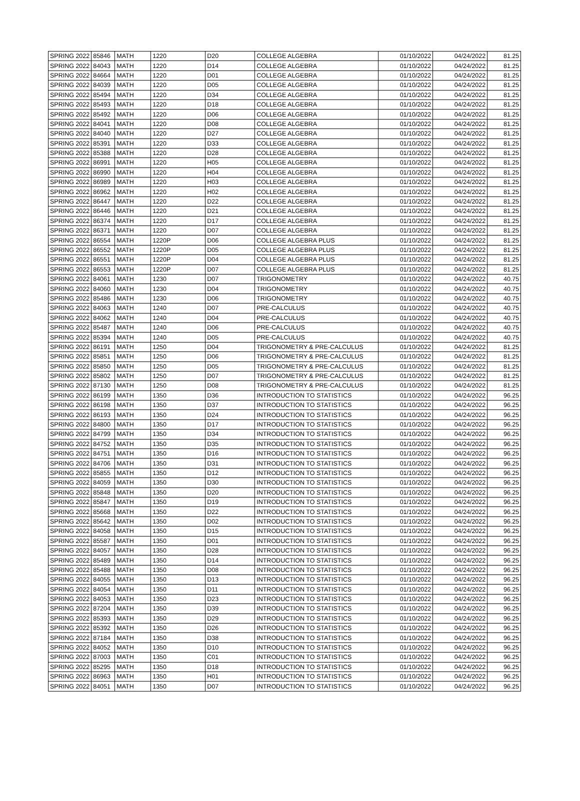| SPRING 2022 | 85846 | MATH | 1220 | D20 | COLLEGE ALGEBRA | 01/10/2022 | 04/24/2022 | 81.25 |
| SPRING 2022 | 84043 | MATH | 1220 | D14 | COLLEGE ALGEBRA | 01/10/2022 | 04/24/2022 | 81.25 |
| SPRING 2022 | 84664 | MATH | 1220 | D01 | COLLEGE ALGEBRA | 01/10/2022 | 04/24/2022 | 81.25 |
| SPRING 2022 | 84039 | MATH | 1220 | D05 | COLLEGE ALGEBRA | 01/10/2022 | 04/24/2022 | 81.25 |
| SPRING 2022 | 85494 | MATH | 1220 | D34 | COLLEGE ALGEBRA | 01/10/2022 | 04/24/2022 | 81.25 |
| SPRING 2022 | 85493 | MATH | 1220 | D18 | COLLEGE ALGEBRA | 01/10/2022 | 04/24/2022 | 81.25 |
| SPRING 2022 | 85492 | MATH | 1220 | D06 | COLLEGE ALGEBRA | 01/10/2022 | 04/24/2022 | 81.25 |
| SPRING 2022 | 84041 | MATH | 1220 | D08 | COLLEGE ALGEBRA | 01/10/2022 | 04/24/2022 | 81.25 |
| SPRING 2022 | 84040 | MATH | 1220 | D27 | COLLEGE ALGEBRA | 01/10/2022 | 04/24/2022 | 81.25 |
| SPRING 2022 | 85391 | MATH | 1220 | D33 | COLLEGE ALGEBRA | 01/10/2022 | 04/24/2022 | 81.25 |
| SPRING 2022 | 85388 | MATH | 1220 | D28 | COLLEGE ALGEBRA | 01/10/2022 | 04/24/2022 | 81.25 |
| SPRING 2022 | 86991 | MATH | 1220 | H05 | COLLEGE ALGEBRA | 01/10/2022 | 04/24/2022 | 81.25 |
| SPRING 2022 | 86990 | MATH | 1220 | H04 | COLLEGE ALGEBRA | 01/10/2022 | 04/24/2022 | 81.25 |
| SPRING 2022 | 86989 | MATH | 1220 | H03 | COLLEGE ALGEBRA | 01/10/2022 | 04/24/2022 | 81.25 |
| SPRING 2022 | 86962 | MATH | 1220 | H02 | COLLEGE ALGEBRA | 01/10/2022 | 04/24/2022 | 81.25 |
| SPRING 2022 | 86447 | MATH | 1220 | D22 | COLLEGE ALGEBRA | 01/10/2022 | 04/24/2022 | 81.25 |
| SPRING 2022 | 86446 | MATH | 1220 | D21 | COLLEGE ALGEBRA | 01/10/2022 | 04/24/2022 | 81.25 |
| SPRING 2022 | 86374 | MATH | 1220 | D17 | COLLEGE ALGEBRA | 01/10/2022 | 04/24/2022 | 81.25 |
| SPRING 2022 | 86371 | MATH | 1220 | D07 | COLLEGE ALGEBRA | 01/10/2022 | 04/24/2022 | 81.25 |
| SPRING 2022 | 86554 | MATH | 1220P | D06 | COLLEGE ALGEBRA PLUS | 01/10/2022 | 04/24/2022 | 81.25 |
| SPRING 2022 | 86552 | MATH | 1220P | D05 | COLLEGE ALGEBRA PLUS | 01/10/2022 | 04/24/2022 | 81.25 |
| SPRING 2022 | 86551 | MATH | 1220P | D04 | COLLEGE ALGEBRA PLUS | 01/10/2022 | 04/24/2022 | 81.25 |
| SPRING 2022 | 86553 | MATH | 1220P | D07 | COLLEGE ALGEBRA PLUS | 01/10/2022 | 04/24/2022 | 81.25 |
| SPRING 2022 | 84061 | MATH | 1230 | D07 | TRIGONOMETRY | 01/10/2022 | 04/24/2022 | 40.75 |
| SPRING 2022 | 84060 | MATH | 1230 | D04 | TRIGONOMETRY | 01/10/2022 | 04/24/2022 | 40.75 |
| SPRING 2022 | 85486 | MATH | 1230 | D06 | TRIGONOMETRY | 01/10/2022 | 04/24/2022 | 40.75 |
| SPRING 2022 | 84063 | MATH | 1240 | D07 | PRE-CALCULUS | 01/10/2022 | 04/24/2022 | 40.75 |
| SPRING 2022 | 84062 | MATH | 1240 | D04 | PRE-CALCULUS | 01/10/2022 | 04/24/2022 | 40.75 |
| SPRING 2022 | 85487 | MATH | 1240 | D06 | PRE-CALCULUS | 01/10/2022 | 04/24/2022 | 40.75 |
| SPRING 2022 | 85394 | MATH | 1240 | D05 | PRE-CALCULUS | 01/10/2022 | 04/24/2022 | 40.75 |
| SPRING 2022 | 86191 | MATH | 1250 | D04 | TRIGONOMETRY & PRE-CALCULUS | 01/10/2022 | 04/24/2022 | 81.25 |
| SPRING 2022 | 85851 | MATH | 1250 | D06 | TRIGONOMETRY & PRE-CALCULUS | 01/10/2022 | 04/24/2022 | 81.25 |
| SPRING 2022 | 85850 | MATH | 1250 | D05 | TRIGONOMETRY & PRE-CALCULUS | 01/10/2022 | 04/24/2022 | 81.25 |
| SPRING 2022 | 85802 | MATH | 1250 | D07 | TRIGONOMETRY & PRE-CALCULUS | 01/10/2022 | 04/24/2022 | 81.25 |
| SPRING 2022 | 87130 | MATH | 1250 | D08 | TRIGONOMETRY & PRE-CALCULUS | 01/10/2022 | 04/24/2022 | 81.25 |
| SPRING 2022 | 86199 | MATH | 1350 | D36 | INTRODUCTION TO STATISTICS | 01/10/2022 | 04/24/2022 | 96.25 |
| SPRING 2022 | 86198 | MATH | 1350 | D37 | INTRODUCTION TO STATISTICS | 01/10/2022 | 04/24/2022 | 96.25 |
| SPRING 2022 | 86193 | MATH | 1350 | D24 | INTRODUCTION TO STATISTICS | 01/10/2022 | 04/24/2022 | 96.25 |
| SPRING 2022 | 84800 | MATH | 1350 | D17 | INTRODUCTION TO STATISTICS | 01/10/2022 | 04/24/2022 | 96.25 |
| SPRING 2022 | 84799 | MATH | 1350 | D34 | INTRODUCTION TO STATISTICS | 01/10/2022 | 04/24/2022 | 96.25 |
| SPRING 2022 | 84752 | MATH | 1350 | D35 | INTRODUCTION TO STATISTICS | 01/10/2022 | 04/24/2022 | 96.25 |
| SPRING 2022 | 84751 | MATH | 1350 | D16 | INTRODUCTION TO STATISTICS | 01/10/2022 | 04/24/2022 | 96.25 |
| SPRING 2022 | 84706 | MATH | 1350 | D31 | INTRODUCTION TO STATISTICS | 01/10/2022 | 04/24/2022 | 96.25 |
| SPRING 2022 | 85855 | MATH | 1350 | D12 | INTRODUCTION TO STATISTICS | 01/10/2022 | 04/24/2022 | 96.25 |
| SPRING 2022 | 84059 | MATH | 1350 | D30 | INTRODUCTION TO STATISTICS | 01/10/2022 | 04/24/2022 | 96.25 |
| SPRING 2022 | 85848 | MATH | 1350 | D20 | INTRODUCTION TO STATISTICS | 01/10/2022 | 04/24/2022 | 96.25 |
| SPRING 2022 | 85847 | MATH | 1350 | D19 | INTRODUCTION TO STATISTICS | 01/10/2022 | 04/24/2022 | 96.25 |
| SPRING 2022 | 85668 | MATH | 1350 | D22 | INTRODUCTION TO STATISTICS | 01/10/2022 | 04/24/2022 | 96.25 |
| SPRING 2022 | 85642 | MATH | 1350 | D02 | INTRODUCTION TO STATISTICS | 01/10/2022 | 04/24/2022 | 96.25 |
| SPRING 2022 | 84058 | MATH | 1350 | D15 | INTRODUCTION TO STATISTICS | 01/10/2022 | 04/24/2022 | 96.25 |
| SPRING 2022 | 85587 | MATH | 1350 | D01 | INTRODUCTION TO STATISTICS | 01/10/2022 | 04/24/2022 | 96.25 |
| SPRING 2022 | 84057 | MATH | 1350 | D28 | INTRODUCTION TO STATISTICS | 01/10/2022 | 04/24/2022 | 96.25 |
| SPRING 2022 | 85489 | MATH | 1350 | D14 | INTRODUCTION TO STATISTICS | 01/10/2022 | 04/24/2022 | 96.25 |
| SPRING 2022 | 85488 | MATH | 1350 | D08 | INTRODUCTION TO STATISTICS | 01/10/2022 | 04/24/2022 | 96.25 |
| SPRING 2022 | 84055 | MATH | 1350 | D13 | INTRODUCTION TO STATISTICS | 01/10/2022 | 04/24/2022 | 96.25 |
| SPRING 2022 | 84054 | MATH | 1350 | D11 | INTRODUCTION TO STATISTICS | 01/10/2022 | 04/24/2022 | 96.25 |
| SPRING 2022 | 84053 | MATH | 1350 | D23 | INTRODUCTION TO STATISTICS | 01/10/2022 | 04/24/2022 | 96.25 |
| SPRING 2022 | 87204 | MATH | 1350 | D39 | INTRODUCTION TO STATISTICS | 01/10/2022 | 04/24/2022 | 96.25 |
| SPRING 2022 | 85393 | MATH | 1350 | D29 | INTRODUCTION TO STATISTICS | 01/10/2022 | 04/24/2022 | 96.25 |
| SPRING 2022 | 85392 | MATH | 1350 | D26 | INTRODUCTION TO STATISTICS | 01/10/2022 | 04/24/2022 | 96.25 |
| SPRING 2022 | 87184 | MATH | 1350 | D38 | INTRODUCTION TO STATISTICS | 01/10/2022 | 04/24/2022 | 96.25 |
| SPRING 2022 | 84052 | MATH | 1350 | D10 | INTRODUCTION TO STATISTICS | 01/10/2022 | 04/24/2022 | 96.25 |
| SPRING 2022 | 87003 | MATH | 1350 | C01 | INTRODUCTION TO STATISTICS | 01/10/2022 | 04/24/2022 | 96.25 |
| SPRING 2022 | 85295 | MATH | 1350 | D18 | INTRODUCTION TO STATISTICS | 01/10/2022 | 04/24/2022 | 96.25 |
| SPRING 2022 | 86963 | MATH | 1350 | H01 | INTRODUCTION TO STATISTICS | 01/10/2022 | 04/24/2022 | 96.25 |
| SPRING 2022 | 84051 | MATH | 1350 | D07 | INTRODUCTION TO STATISTICS | 01/10/2022 | 04/24/2022 | 96.25 |